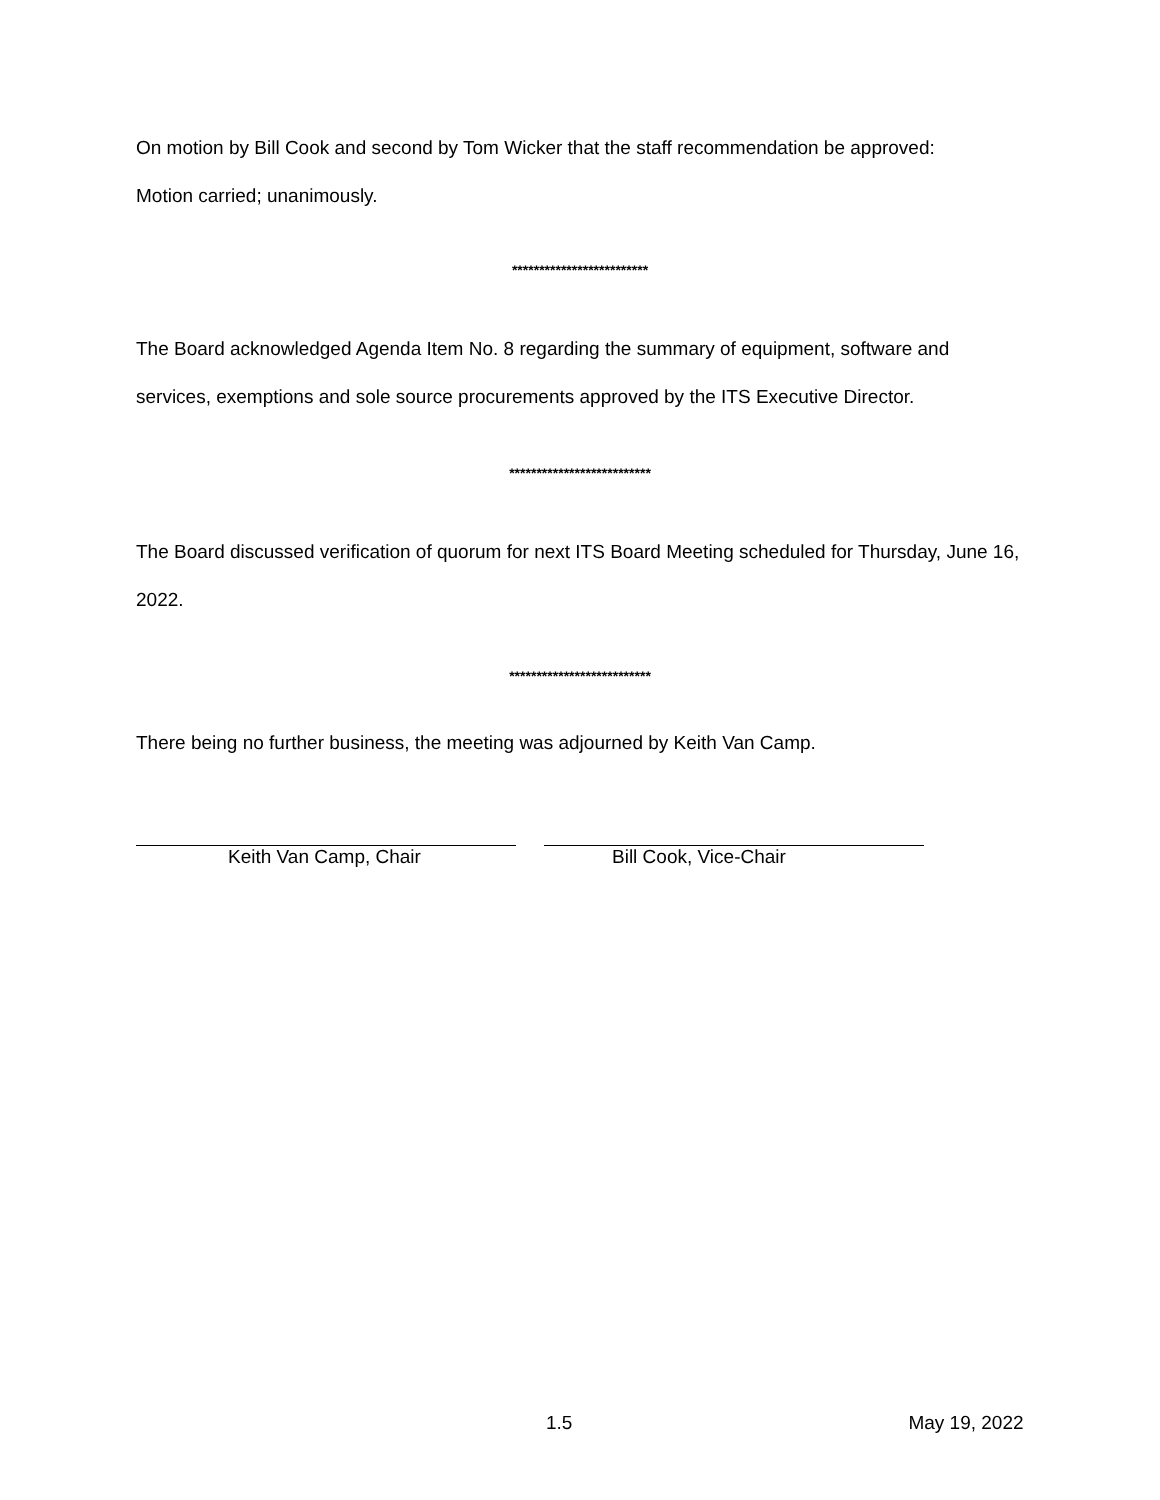On motion by Bill Cook and second by Tom Wicker that the staff recommendation be approved:
Motion carried; unanimously.
*************************
The Board acknowledged Agenda Item No. 8 regarding the summary of equipment, software and services, exemptions and sole source procurements approved by the ITS Executive Director.
**************************
The Board discussed verification of quorum for next ITS Board Meeting scheduled for Thursday, June 16, 2022.
**************************
There being no further business, the meeting was adjourned by Keith Van Camp.
Keith Van Camp, Chair Bill Cook, Vice-Chair
1.5 May 19, 2022